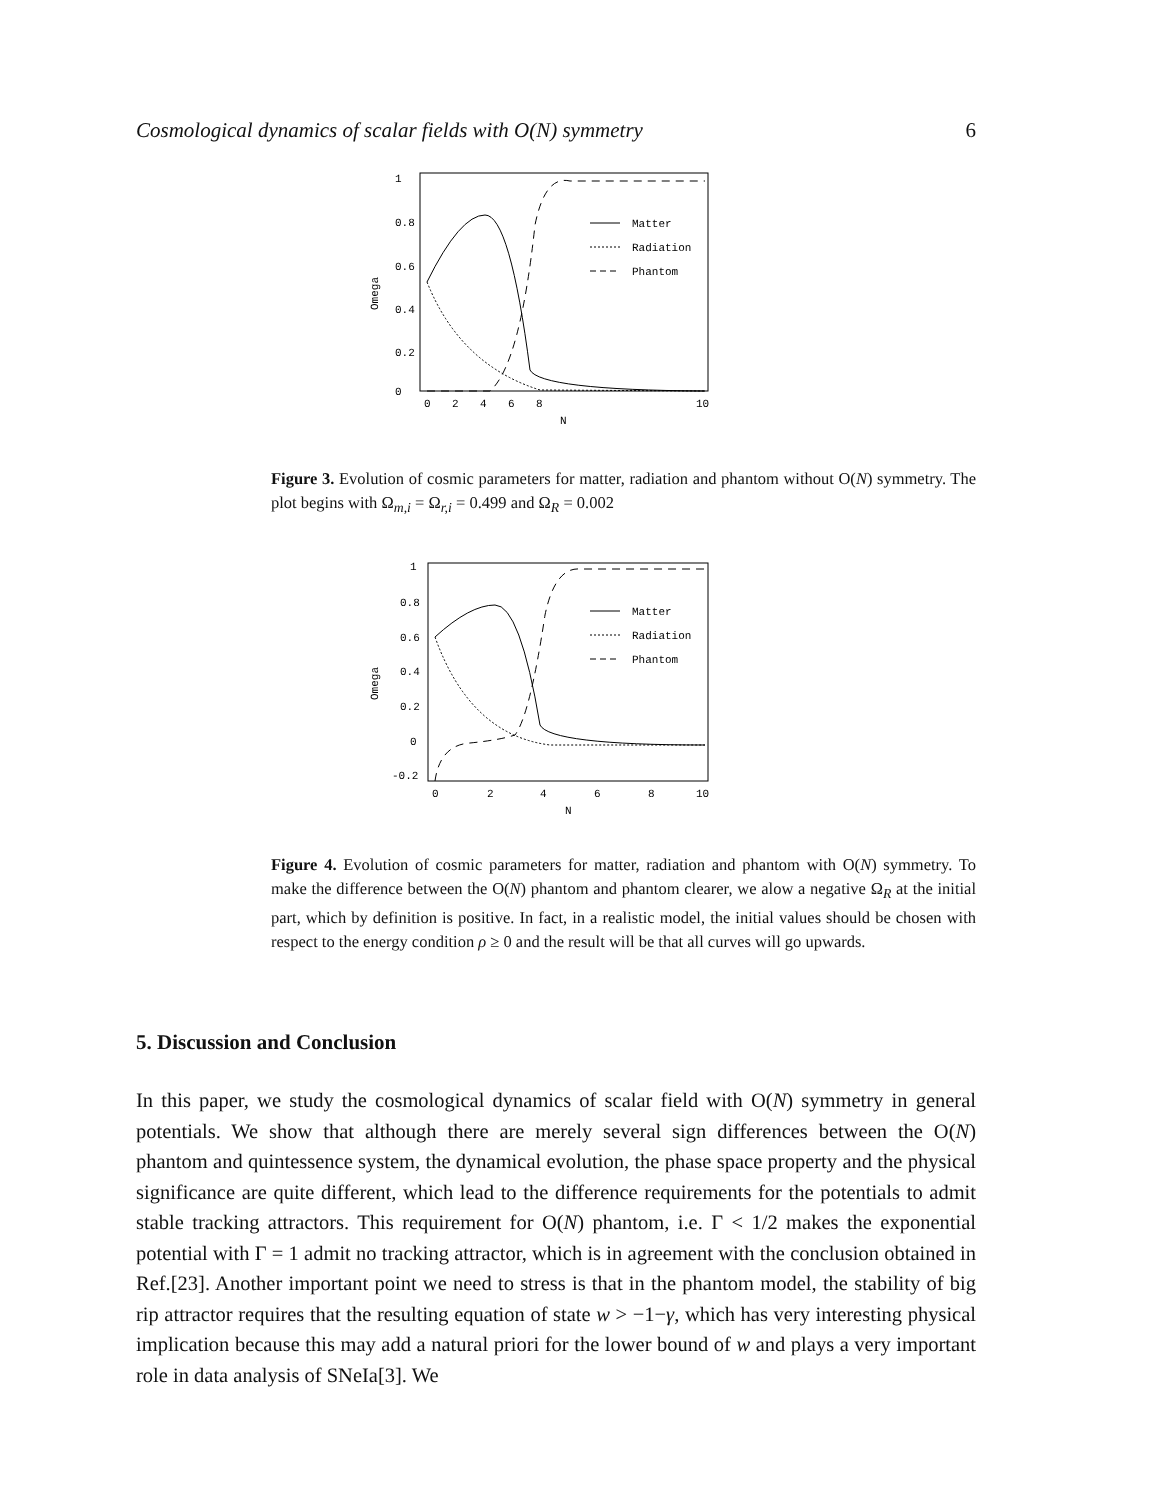Cosmological dynamics of scalar fields with O(N) symmetry 6
1
0.8
0.6
0.4
0.2
0
0
2
4
6
8
10
N
Omega
Matter
Radiation
Phantom
Figure 3. Evolution of cosmic parameters for matter, radiation and phantom without O(N) symmetry. The plot begins with Ω<sub>m,i</sub> = Ω<sub>r,i</sub> = 0.499 and Ω<sub>R</sub> = 0.002
1
0.8
0.6
0.4
0.2
0
-0.2
0
2
4
6
8
10
N
Omega
Matter
Radiation
Phantom
Figure 4. Evolution of cosmic parameters for matter, radiation and phantom with O(N) symmetry. To make the difference between the O(N) phantom and phantom clearer, we alow a negative Ω<sub>R</sub> at the initial part, which by definition is positive. In fact, in a realistic model, the initial values should be chosen with respect to the energy condition ρ ≥ 0 and the result will be that all curves will go upwards.
5. Discussion and Conclusion
In this paper, we study the cosmological dynamics of scalar field with O(N) symmetry in general potentials. We show that although there are merely several sign differences between the O(N) phantom and quintessence system, the dynamical evolution, the phase space property and the physical significance are quite different, which lead to the difference requirements for the potentials to admit stable tracking attractors. This requirement for O(N) phantom, i.e. Γ < 1/2 makes the exponential potential with Γ = 1 admit no tracking attractor, which is in agreement with the conclusion obtained in Ref.[23]. Another important point we need to stress is that in the phantom model, the stability of big rip attractor requires that the resulting equation of state w > −1−γ, which has very interesting physical implication because this may add a natural priori for the lower bound of w and plays a very important role in data analysis of SNeIa[3]. We